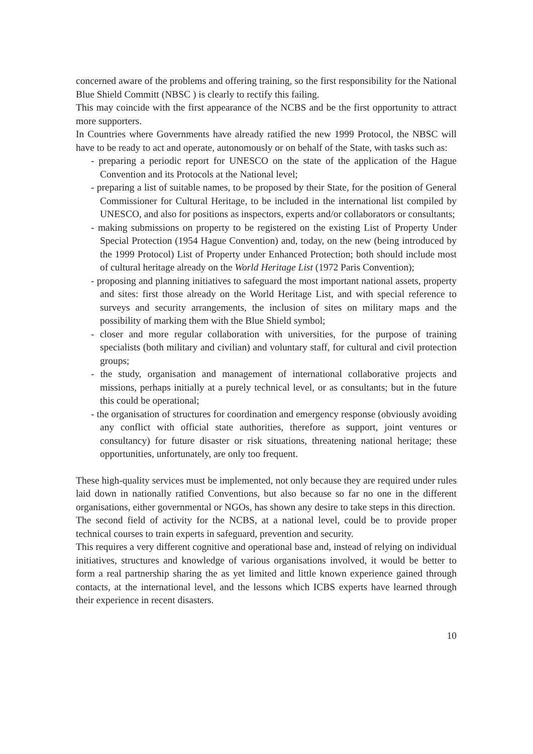concerned aware of the problems and offering training, so the first responsibility for the National Blue Shield Committ (NBSC ) is clearly to rectify this failing.
This may coincide with the first appearance of the NCBS and be the first opportunity to attract more supporters.
In Countries where Governments have already ratified the new 1999 Protocol, the NBSC will have to be ready to act and operate, autonomously or on behalf of the State, with tasks such as:
- preparing a periodic report for UNESCO on the state of the application of the Hague Convention and its Protocols at the National level;
- preparing a list of suitable names, to be proposed by their State, for the position of General Commissioner for Cultural Heritage, to be included in the international list compiled by UNESCO, and also for positions as inspectors, experts and/or collaborators or consultants;
- making submissions on property to be registered on the existing List of Property Under Special Protection (1954 Hague Convention) and, today, on the new (being introduced by the 1999 Protocol) List of Property under Enhanced Protection; both should include most of cultural heritage already on the World Heritage List (1972 Paris Convention);
- proposing and planning initiatives to safeguard the most important national assets, property and sites: first those already on the World Heritage List, and with special reference to surveys and security arrangements, the inclusion of sites on military maps and the possibility of marking them with the Blue Shield symbol;
- closer and more regular collaboration with universities, for the purpose of training specialists (both military and civilian) and voluntary staff, for cultural and civil protection groups;
- the study, organisation and management of international collaborative projects and missions, perhaps initially at a purely technical level, or as consultants; but in the future this could be operational;
- the organisation of structures for coordination and emergency response (obviously avoiding any conflict with official state authorities, therefore as support, joint ventures or consultancy) for future disaster or risk situations, threatening national heritage; these opportunities, unfortunately, are only too frequent.
These high-quality services must be implemented, not only because they are required under rules laid down in nationally ratified Conventions, but also because so far no one in the different organisations, either governmental or NGOs, has shown any desire to take steps in this direction.
The second field of activity for the NCBS, at a national level, could be to provide proper technical courses to train experts in safeguard, prevention and security.
This requires a very different cognitive and operational base and, instead of relying on individual initiatives, structures and knowledge of various organisations involved, it would be better to form a real partnership sharing the as yet limited and little known experience gained through contacts, at the international level, and the lessons which ICBS experts have learned through their experience in recent disasters.
10